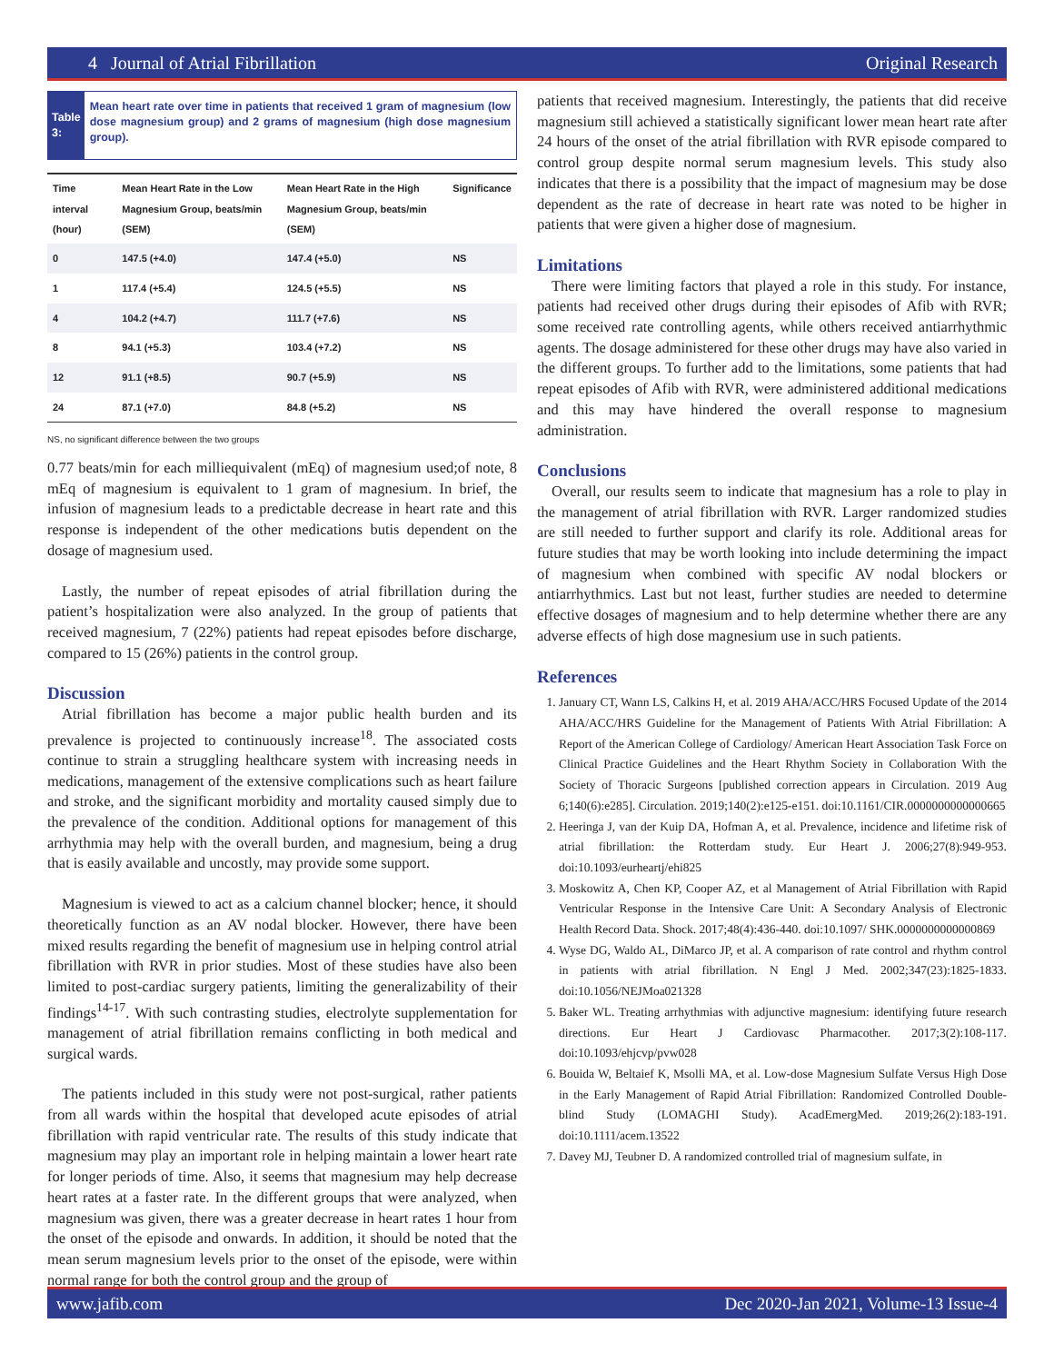4 Journal of Atrial Fibrillation Original Research
Table 3:
Mean heart rate over time in patients that received 1 gram of magnesium (low dose magnesium group) and 2 grams of magnesium (high dose magnesium group).
| Time interval (hour) | Mean Heart Rate in the Low Magnesium Group, beats/min (SEM) | Mean Heart Rate in the High Magnesium Group, beats/min (SEM) | Significance |
| --- | --- | --- | --- |
| 0 | 147.5 (+4.0) | 147.4 (+5.0) | NS |
| 1 | 117.4 (+5.4) | 124.5 (+5.5) | NS |
| 4 | 104.2 (+4.7) | 111.7 (+7.6) | NS |
| 8 | 94.1 (+5.3) | 103.4 (+7.2) | NS |
| 12 | 91.1 (+8.5) | 90.7 (+5.9) | NS |
| 24 | 87.1 (+7.0) | 84.8 (+5.2) | NS |
NS, no significant difference between the two groups
0.77 beats/min for each milliequivalent (mEq) of magnesium used;of note, 8 mEq of magnesium is equivalent to 1 gram of magnesium. In brief, the infusion of magnesium leads to a predictable decrease in heart rate and this response is independent of the other medications butis dependent on the dosage of magnesium used.
Lastly, the number of repeat episodes of atrial fibrillation during the patient’s hospitalization were also analyzed. In the group of patients that received magnesium, 7 (22%) patients had repeat episodes before discharge, compared to 15 (26%) patients in the control group.
Discussion
Atrial fibrillation has become a major public health burden and its prevalence is projected to continuously increase<sup>18</sup>. The associated costs continue to strain a struggling healthcare system with increasing needs in medications, management of the extensive complications such as heart failure and stroke, and the significant morbidity and mortality caused simply due to the prevalence of the condition. Additional options for management of this arrhythmia may help with the overall burden, and magnesium, being a drug that is easily available and uncostly, may provide some support.
Magnesium is viewed to act as a calcium channel blocker; hence, it should theoretically function as an AV nodal blocker. However, there have been mixed results regarding the benefit of magnesium use in helping control atrial fibrillation with RVR in prior studies. Most of these studies have also been limited to post-cardiac surgery patients, limiting the generalizability of their findings<sup>14-17</sup>. With such contrasting studies, electrolyte supplementation for management of atrial fibrillation remains conflicting in both medical and surgical wards.
The patients included in this study were not post-surgical, rather patients from all wards within the hospital that developed acute episodes of atrial fibrillation with rapid ventricular rate. The results of this study indicate that magnesium may play an important role in helping maintain a lower heart rate for longer periods of time. Also, it seems that magnesium may help decrease heart rates at a faster rate. In the different groups that were analyzed, when magnesium was given, there was a greater decrease in heart rates 1 hour from the onset of the episode and onwards. In addition, it should be noted that the mean serum magnesium levels prior to the onset of the episode, were within normal range for both the control group and the group of
patients that received magnesium. Interestingly, the patients that did receive magnesium still achieved a statistically significant lower mean heart rate after 24 hours of the onset of the atrial fibrillation with RVR episode compared to control group despite normal serum magnesium levels. This study also indicates that there is a possibility that the impact of magnesium may be dose dependent as the rate of decrease in heart rate was noted to be higher in patients that were given a higher dose of magnesium.
Limitations
There were limiting factors that played a role in this study. For instance, patients had received other drugs during their episodes of Afib with RVR; some received rate controlling agents, while others received antiarrhythmic agents. The dosage administered for these other drugs may have also varied in the different groups. To further add to the limitations, some patients that had repeat episodes of Afib with RVR, were administered additional medications and this may have hindered the overall response to magnesium administration.
Conclusions
Overall, our results seem to indicate that magnesium has a role to play in the management of atrial fibrillation with RVR. Larger randomized studies are still needed to further support and clarify its role. Additional areas for future studies that may be worth looking into include determining the impact of magnesium when combined with specific AV nodal blockers or antiarrhythmics. Last but not least, further studies are needed to determine effective dosages of magnesium and to help determine whether there are any adverse effects of high dose magnesium use in such patients.
References
1. January CT, Wann LS, Calkins H, et al. 2019 AHA/ACC/HRS Focused Update of the 2014 AHA/ACC/HRS Guideline for the Management of Patients With Atrial Fibrillation: A Report of the American College of Cardiology/ American Heart Association Task Force on Clinical Practice Guidelines and the Heart Rhythm Society in Collaboration With the Society of Thoracic Surgeons [published correction appears in Circulation. 2019 Aug 6;140(6):e285]. Circulation. 2019;140(2):e125-e151. doi:10.1161/CIR.0000000000000665
2. Heeringa J, van der Kuip DA, Hofman A, et al. Prevalence, incidence and lifetime risk of atrial fibrillation: the Rotterdam study. Eur Heart J. 2006;27(8):949-953. doi:10.1093/eurheartj/ehi825
3. Moskowitz A, Chen KP, Cooper AZ, et al Management of Atrial Fibrillation with Rapid Ventricular Response in the Intensive Care Unit: A Secondary Analysis of Electronic Health Record Data. Shock. 2017;48(4):436-440. doi:10.1097/ SHK.0000000000000869
4. Wyse DG, Waldo AL, DiMarco JP, et al. A comparison of rate control and rhythm control in patients with atrial fibrillation. N Engl J Med. 2002;347(23):1825-1833. doi:10.1056/NEJMoa021328
5. Baker WL. Treating arrhythmias with adjunctive magnesium: identifying future research directions. Eur Heart J Cardiovasc Pharmacother. 2017;3(2):108-117. doi:10.1093/ehjcvp/pvw028
6. Bouida W, Beltaief K, Msolli MA, et al. Low-dose Magnesium Sulfate Versus High Dose in the Early Management of Rapid Atrial Fibrillation: Randomized Controlled Double-blind Study (LOMAGHI Study). AcadEmergMed. 2019;26(2):183-191. doi:10.1111/acem.13522
7. Davey MJ, Teubner D. A randomized controlled trial of magnesium sulfate, in
www.jafib.com Dec 2020-Jan 2021, Volume-13 Issue-4